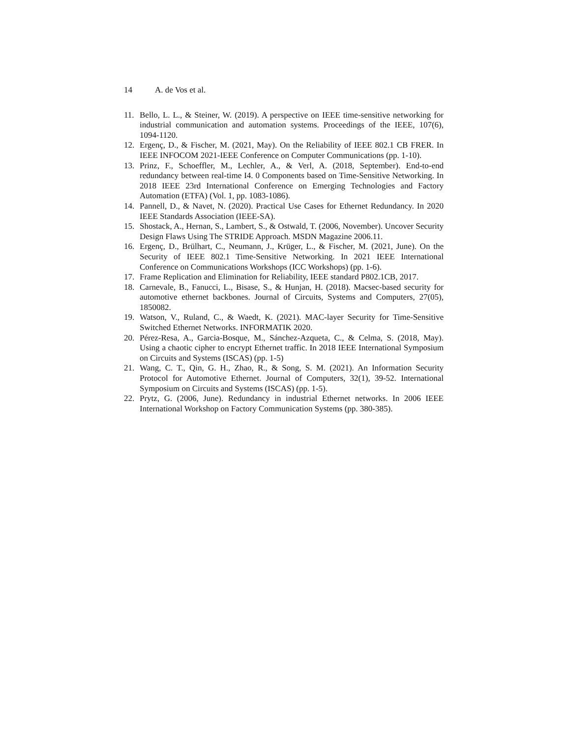14 A. de Vos et al.
11. Bello, L. L., & Steiner, W. (2019). A perspective on IEEE time-sensitive networking for industrial communication and automation systems. Proceedings of the IEEE, 107(6), 1094-1120.
12. Ergenç, D., & Fischer, M. (2021, May). On the Reliability of IEEE 802.1 CB FRER. In IEEE INFOCOM 2021-IEEE Conference on Computer Communications (pp. 1-10).
13. Prinz, F., Schoeffler, M., Lechler, A., & Verl, A. (2018, September). End-to-end redundancy between real-time I4. 0 Components based on Time-Sensitive Networking. In 2018 IEEE 23rd International Conference on Emerging Technologies and Factory Automation (ETFA) (Vol. 1, pp. 1083-1086).
14. Pannell, D., & Navet, N. (2020). Practical Use Cases for Ethernet Redundancy. In 2020 IEEE Standards Association (IEEE-SA).
15. Shostack, A., Hernan, S., Lambert, S., & Ostwald, T. (2006, November). Uncover Security Design Flaws Using The STRIDE Approach. MSDN Magazine 2006.11.
16. Ergenç, D., Brülhart, C., Neumann, J., Krüger, L., & Fischer, M. (2021, June). On the Security of IEEE 802.1 Time-Sensitive Networking. In 2021 IEEE International Conference on Communications Workshops (ICC Workshops) (pp. 1-6).
17. Frame Replication and Elimination for Reliability, IEEE standard P802.1CB, 2017.
18. Carnevale, B., Fanucci, L., Bisase, S., & Hunjan, H. (2018). Macsec-based security for automotive ethernet backbones. Journal of Circuits, Systems and Computers, 27(05), 1850082.
19. Watson, V., Ruland, C., & Waedt, K. (2021). MAC-layer Security for Time-Sensitive Switched Ethernet Networks. INFORMATIK 2020.
20. Pérez-Resa, A., Garcia-Bosque, M., Sánchez-Azqueta, C., & Celma, S. (2018, May). Using a chaotic cipher to encrypt Ethernet traffic. In 2018 IEEE International Symposium on Circuits and Systems (ISCAS) (pp. 1-5)
21. Wang, C. T., Qin, G. H., Zhao, R., & Song, S. M. (2021). An Information Security Protocol for Automotive Ethernet. Journal of Computers, 32(1), 39-52. International Symposium on Circuits and Systems (ISCAS) (pp. 1-5).
22. Prytz, G. (2006, June). Redundancy in industrial Ethernet networks. In 2006 IEEE International Workshop on Factory Communication Systems (pp. 380-385).